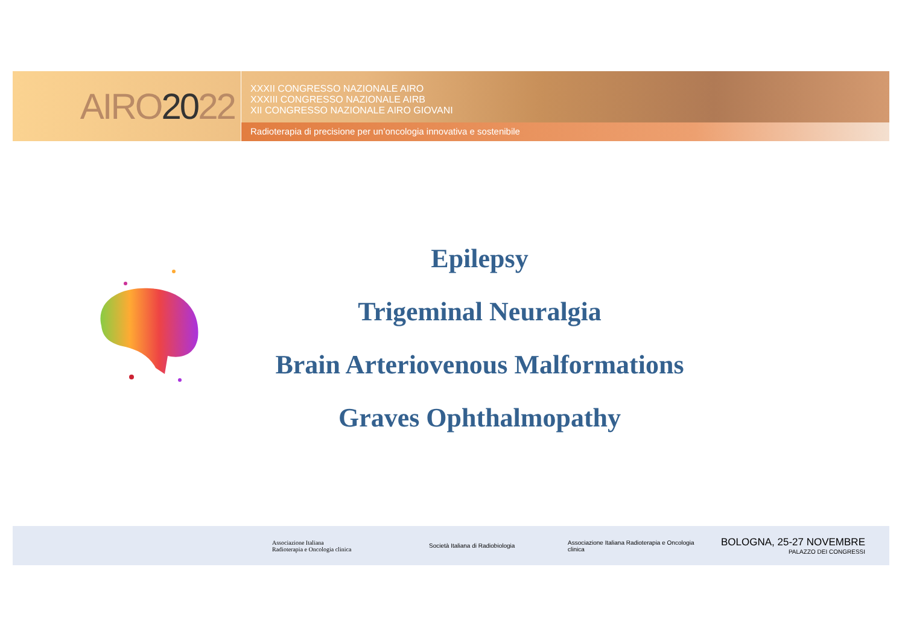AIRO 20 22
XXXII CONGRESSO NAZIONALE AIRO
XXXIII CONGRESSO NAZIONALE AIRB
XII CONGRESSO NAZIONALE AIRO GIOVANI
Radioterapia di precisione per un’oncologia innovativa e sostenibile
Epilepsy
Trigeminal Neuralgia
Brain Arteriovenous Malformations
Graves Ophthalmopathy
Associazione Italiana
Radioterapia e Oncologia clinica
Società Italiana di Radiobiologia
Associazione Italiana Radioterapia e Oncologia clinica
BOLOGNA, 25-27 NOVEMBRE
PALAZZO DEI CONGRESSI